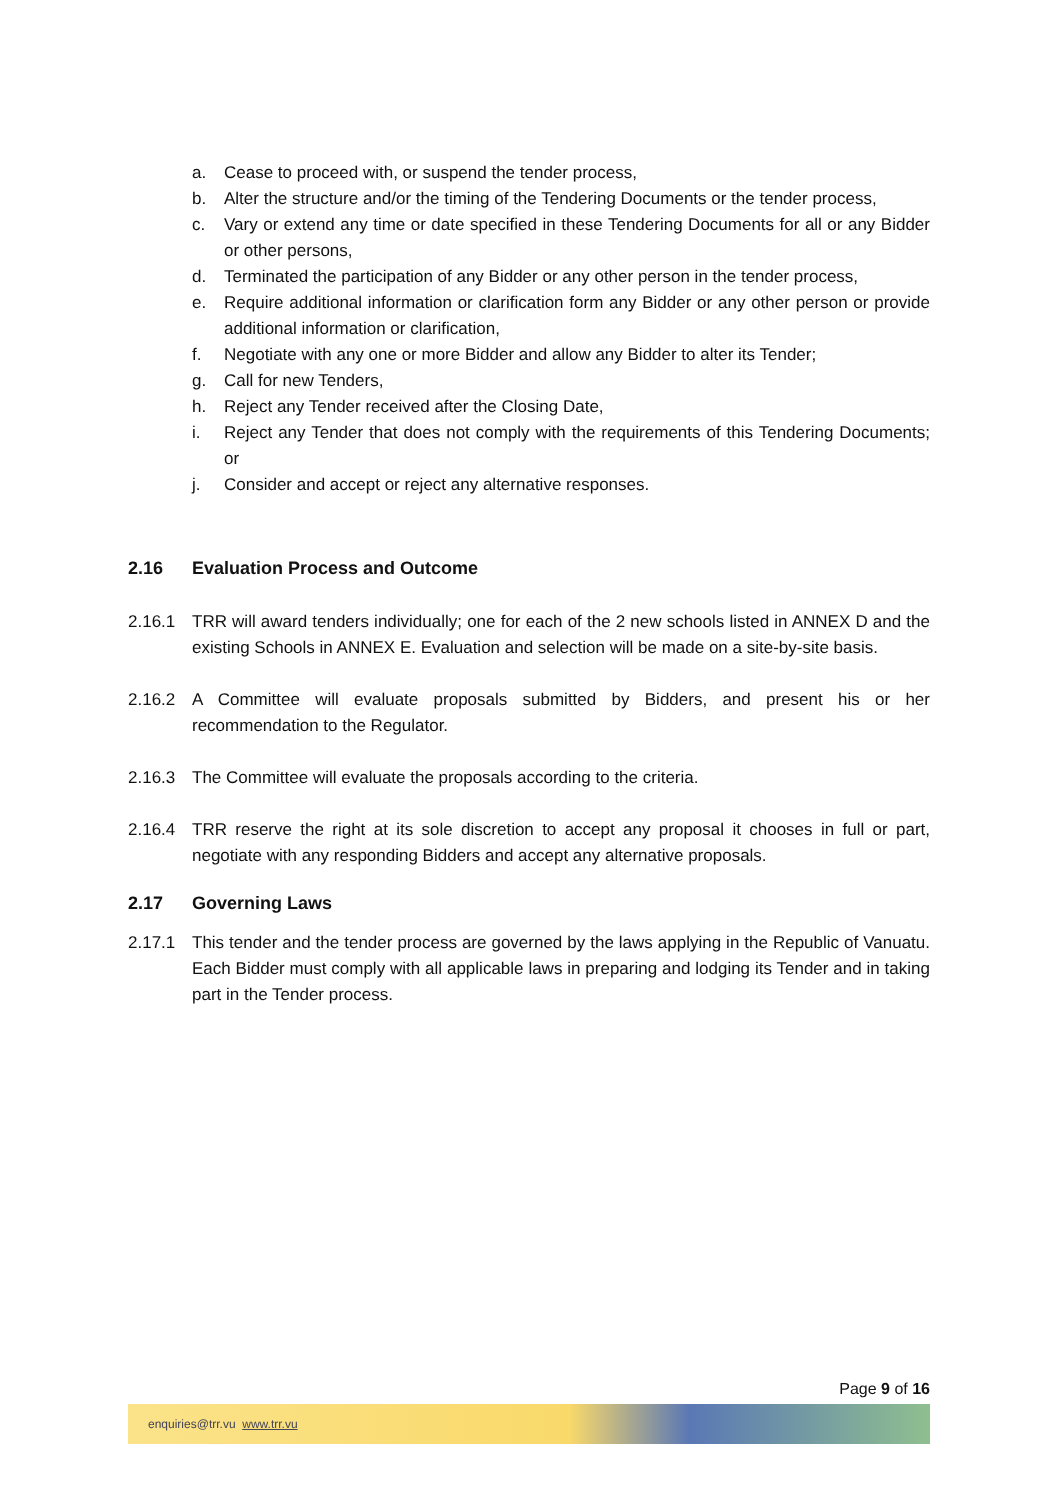a. Cease to proceed with, or suspend the tender process,
b. Alter the structure and/or the timing of the Tendering Documents or the tender process,
c. Vary or extend any time or date specified in these Tendering Documents for all or any Bidder or other persons,
d. Terminated the participation of any Bidder or any other person in the tender process,
e. Require additional information or clarification form any Bidder or any other person or provide additional information or clarification,
f. Negotiate with any one or more Bidder and allow any Bidder to alter its Tender;
g. Call for new Tenders,
h. Reject any Tender received after the Closing Date,
i. Reject any Tender that does not comply with the requirements of this Tendering Documents; or
j. Consider and accept or reject any alternative responses.
2.16 Evaluation Process and Outcome
2.16.1 TRR will award tenders individually; one for each of the 2 new schools listed in ANNEX D and the existing Schools in ANNEX E. Evaluation and selection will be made on a site-by-site basis.
2.16.2 A Committee will evaluate proposals submitted by Bidders, and present his or her recommendation to the Regulator.
2.16.3 The Committee will evaluate the proposals according to the criteria.
2.16.4 TRR reserve the right at its sole discretion to accept any proposal it chooses in full or part, negotiate with any responding Bidders and accept any alternative proposals.
2.17 Governing Laws
2.17.1 This tender and the tender process are governed by the laws applying in the Republic of Vanuatu. Each Bidder must comply with all applicable laws in preparing and lodging its Tender and in taking part in the Tender process.
Page 9 of 16
enquiries@trr.vu www.trr.vu